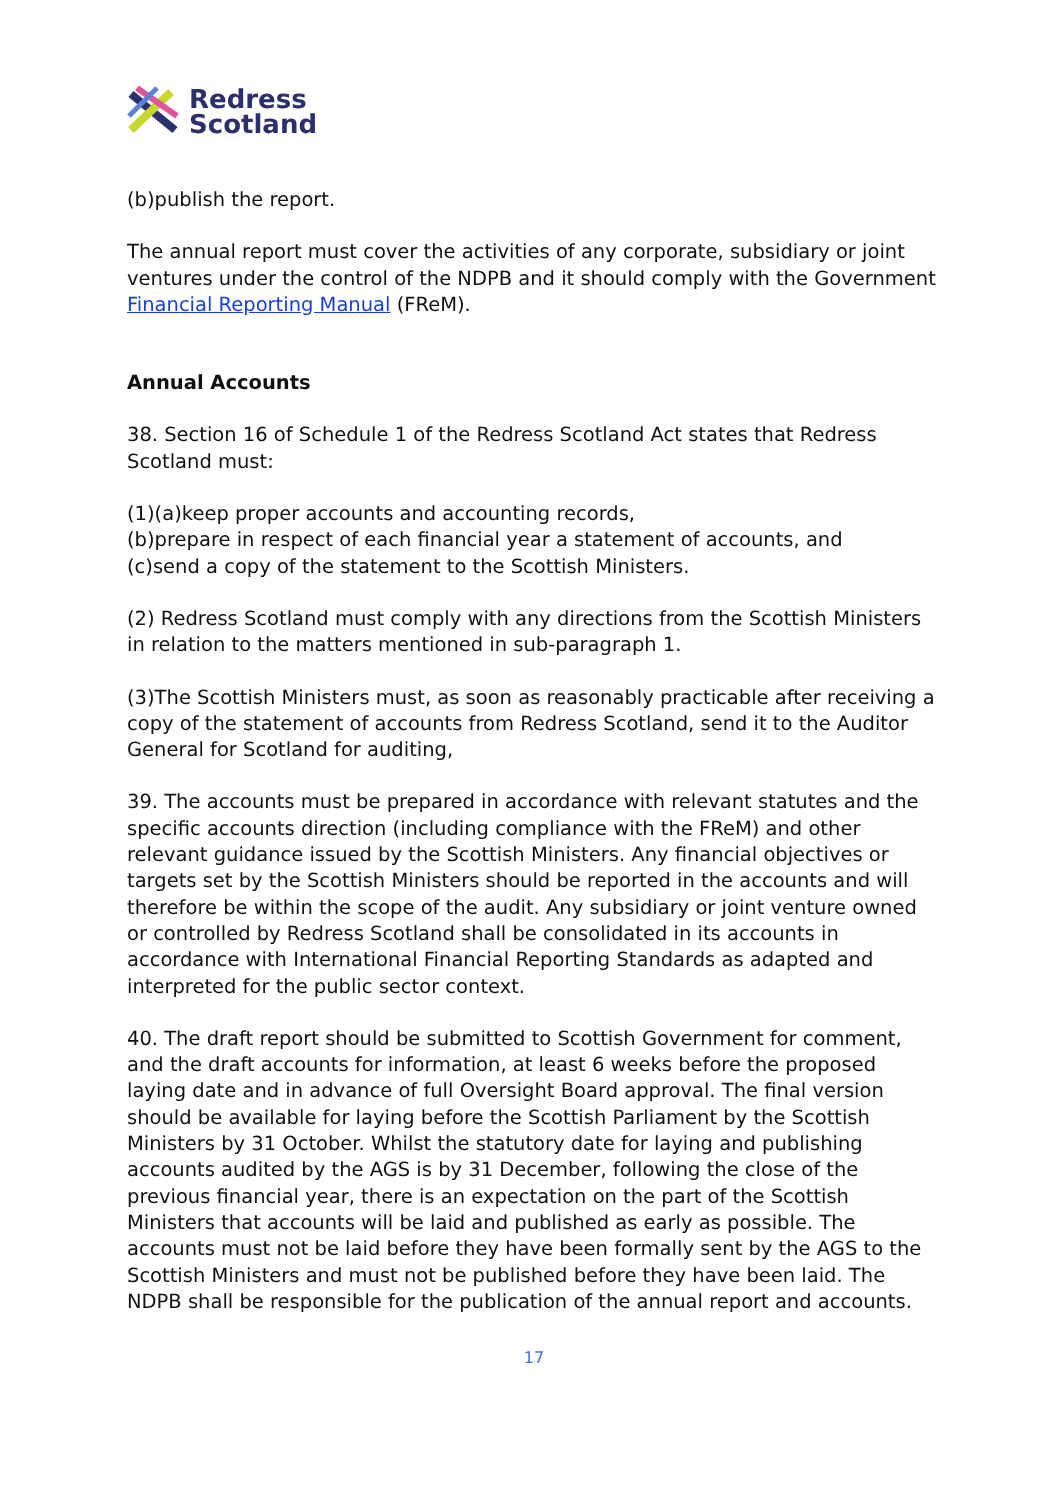Redress
Scotland
(b)publish the report.
The annual report must cover the activities of any corporate, subsidiary or joint ventures under the control of the NDPB and it should comply with the Government Financial Reporting Manual (FReM).
Annual Accounts
38. Section 16 of Schedule 1 of the Redress Scotland Act states that Redress Scotland must:
(1)(a)keep proper accounts and accounting records,
(b)prepare in respect of each financial year a statement of accounts, and
(c)send a copy of the statement to the Scottish Ministers.
(2) Redress Scotland must comply with any directions from the Scottish Ministers in relation to the matters mentioned in sub-paragraph 1.
(3)The Scottish Ministers must, as soon as reasonably practicable after receiving a copy of the statement of accounts from Redress Scotland, send it to the Auditor General for Scotland for auditing,
39. The accounts must be prepared in accordance with relevant statutes and the specific accounts direction (including compliance with the FReM) and other relevant guidance issued by the Scottish Ministers. Any financial objectives or targets set by the Scottish Ministers should be reported in the accounts and will therefore be within the scope of the audit. Any subsidiary or joint venture owned or controlled by Redress Scotland shall be consolidated in its accounts in accordance with International Financial Reporting Standards as adapted and interpreted for the public sector context.
40. The draft report should be submitted to Scottish Government for comment, and the draft accounts for information, at least 6 weeks before the proposed laying date and in advance of full Oversight Board approval. The final version should be available for laying before the Scottish Parliament by the Scottish Ministers by 31 October. Whilst the statutory date for laying and publishing accounts audited by the AGS is by 31 December, following the close of the previous financial year, there is an expectation on the part of the Scottish Ministers that accounts will be laid and published as early as possible. The accounts must not be laid before they have been formally sent by the AGS to the Scottish Ministers and must not be published before they have been laid. The NDPB shall be responsible for the publication of the annual report and accounts.
17